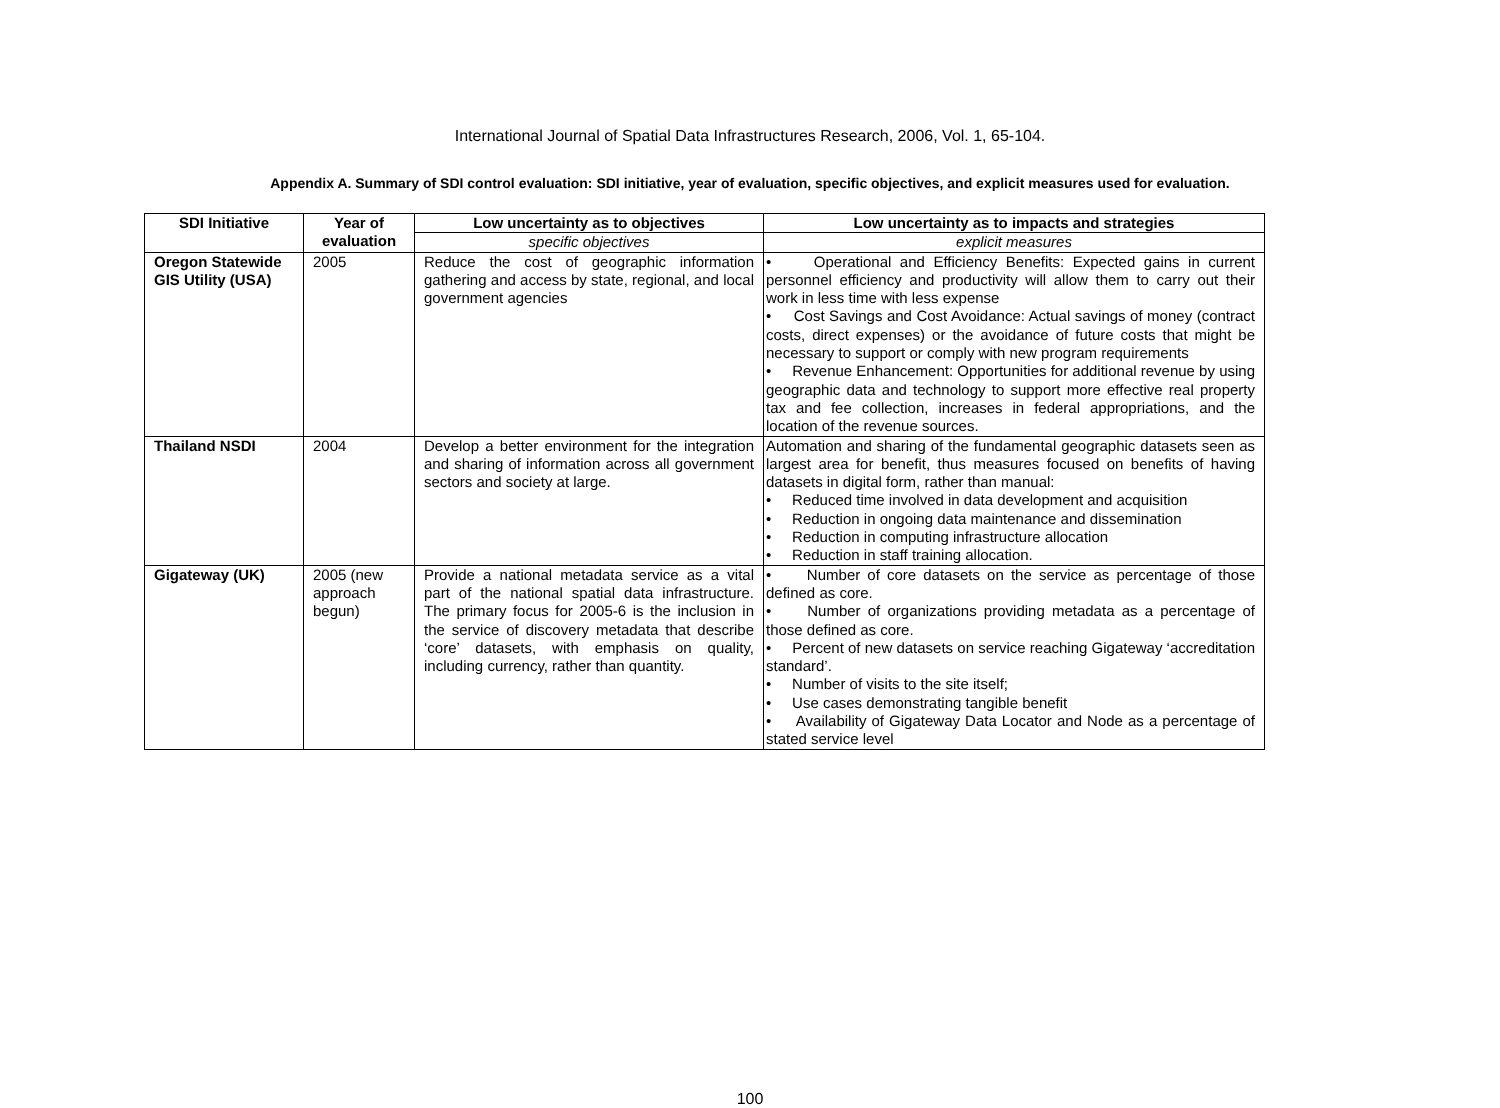International Journal of Spatial Data Infrastructures Research, 2006, Vol. 1, 65-104.
Appendix A. Summary of SDI control evaluation: SDI initiative, year of evaluation, specific objectives, and explicit measures used for evaluation.
| SDI Initiative | Year of evaluation | Low uncertainty as to objectives | Low uncertainty as to impacts and strategies |
| --- | --- | --- | --- |
| | | specific objectives | explicit measures |
| Oregon Statewide GIS Utility (USA) | 2005 | Reduce the cost of geographic information gathering and access by state, regional, and local government agencies | • Operational and Efficiency Benefits: Expected gains in current personnel efficiency and productivity will allow them to carry out their work in less time with less expense • Cost Savings and Cost Avoidance: Actual savings of money (contract costs, direct expenses) or the avoidance of future costs that might be necessary to support or comply with new program requirements • Revenue Enhancement: Opportunities for additional revenue by using geographic data and technology to support more effective real property tax and fee collection, increases in federal appropriations, and the location of the revenue sources. |
| Thailand NSDI | 2004 | Develop a better environment for the integration and sharing of information across all government sectors and society at large. | Automation and sharing of the fundamental geographic datasets seen as largest area for benefit, thus measures focused on benefits of having datasets in digital form, rather than manual: • Reduced time involved in data development and acquisition • Reduction in ongoing data maintenance and dissemination • Reduction in computing infrastructure allocation • Reduction in staff training allocation. |
| Gigateway (UK) | 2005 (new approach begun) | Provide a national metadata service as a vital part of the national spatial data infrastructure. The primary focus for 2005-6 is the inclusion in the service of discovery metadata that describe ‘core’ datasets, with emphasis on quality, including currency, rather than quantity. | • Number of core datasets on the service as percentage of those defined as core. • Number of organizations providing metadata as a percentage of those defined as core. • Percent of new datasets on service reaching Gigateway ‘accreditation standard’. • Number of visits to the site itself; • Use cases demonstrating tangible benefit • Availability of Gigateway Data Locator and Node as a percentage of stated service level |
100